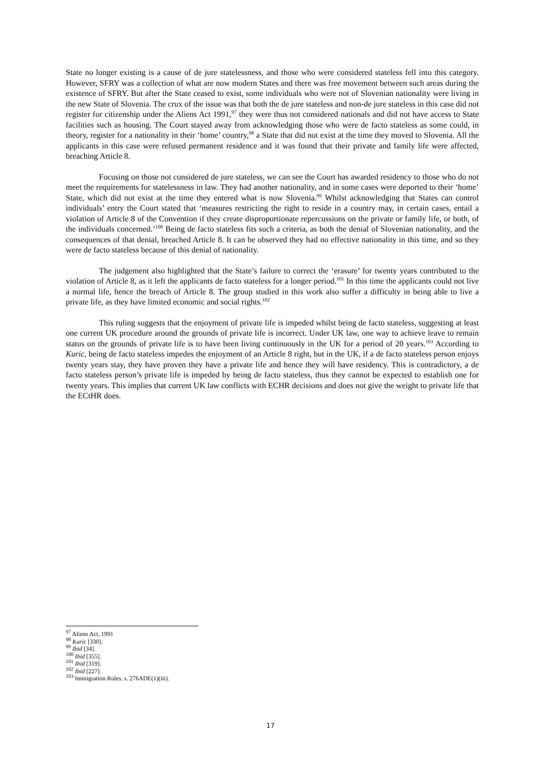State no longer existing is a cause of de jure statelessness, and those who were considered stateless fell into this category. However, SFRY was a collection of what are now modern States and there was free movement between such areas during the existence of SFRY. But after the State ceased to exist, some individuals who were not of Slovenian nationality were living in the new State of Slovenia. The crux of the issue was that both the de jure stateless and non-de jure stateless in this case did not register for citizenship under the Aliens Act 1991,<sup>97</sup> they were thus not considered nationals and did not have access to State facilities such as housing. The Court stayed away from acknowledging those who were de facto stateless as some could, in theory, register for a nationality in their ‘home’ country,<sup>98</sup> a State that did not exist at the time they moved to Slovenia. All the applicants in this case were refused permanent residence and it was found that their private and family life were affected, breaching Article 8.
Focusing on those not considered de jure stateless, we can see the Court has awarded residency to those who do not meet the requirements for statelessness in law. They had another nationality, and in some cases were deported to their ‘home’ State, which did not exist at the time they entered what is now Slovenia.<sup>99</sup> Whilst acknowledging that States can control individuals’ entry the Court stated that ‘measures restricting the right to reside in a country may, in certain cases, entail a violation of Article 8 of the Convention if they create disproportionate repercussions on the private or family life, or both, of the individuals concerned.’<sup>100</sup> Being de facto stateless fits such a criteria, as both the denial of Slovenian nationality, and the consequences of that denial, breached Article 8. It can be observed they had no effective nationality in this time, and so they were de facto stateless because of this denial of nationality.
The judgement also highlighted that the State’s failure to correct the ‘erasure’ for twenty years contributed to the violation of Article 8, as it left the applicants de facto stateless for a longer period.<sup>101</sup> In this time the applicants could not live a normal life, hence the breach of Article 8. The group studied in this work also suffer a difficulty in being able to live a private life, as they have limited economic and social rights.<sup>102</sup>
This ruling suggests that the enjoyment of private life is impeded whilst being de facto stateless, suggesting at least one current UK procedure around the grounds of private life is incorrect. Under UK law, one way to achieve leave to remain status on the grounds of private life is to have been living continuously in the UK for a period of 20 years.<sup>103</sup> According to Kuric, being de facto stateless impedes the enjoyment of an Article 8 right, but in the UK, if a de facto stateless person enjoys twenty years stay, they have proven they have a private life and hence they will have residency. This is contradictory, a de facto stateless person’s private life is impeded by being de facto stateless, thus they cannot be expected to establish one for twenty years. This implies that current UK law conflicts with ECHR decisions and does not give the weight to private life that the ECtHR does.
<sup>97</sup> Aliens Act, 1991
<sup>98</sup> Kuric [330].
<sup>99</sup> Ibid [34].
<sup>100</sup> Ibid [355].
<sup>101</sup> Ibid [319].
<sup>102</sup> Ibid [227].
<sup>103</sup> Immigration Rules, s. 276ADE(1)(iii).
17